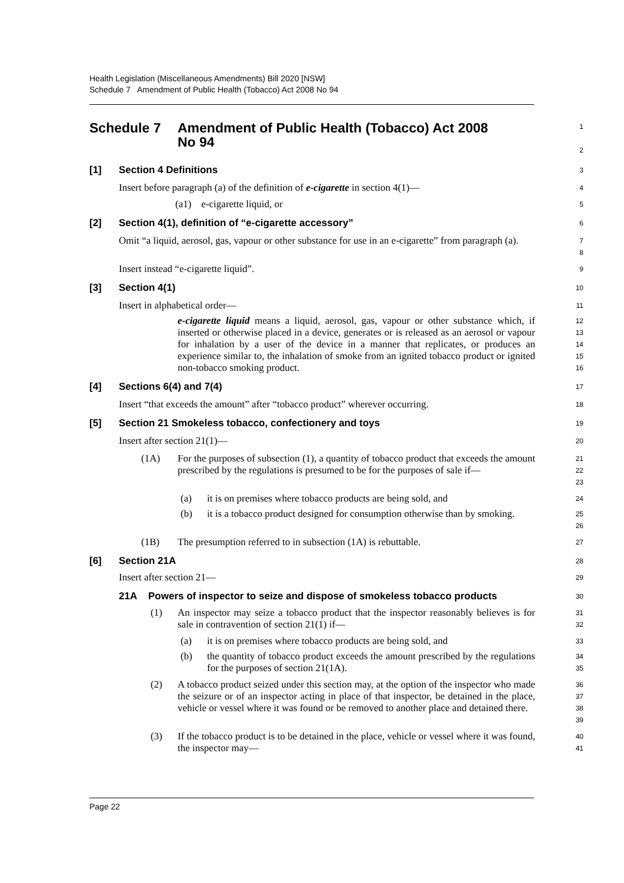Health Legislation (Miscellaneous Amendments) Bill 2020 [NSW]
Schedule 7 Amendment of Public Health (Tobacco) Act 2008 No 94
Schedule 7 Amendment of Public Health (Tobacco) Act 2008
No 94
1
2
[1] Section 4 Definitions
3
Insert before paragraph (a) of the definition of e-cigarette in section 4(1)—
4
(a1) e-cigarette liquid, or
5
[2] Section 4(1), definition of “e-cigarette accessory”
6
Omit “a liquid, aerosol, gas, vapour or other substance for use in an e-cigarette” from paragraph (a).
7
8
Insert instead “e-cigarette liquid”.
9
[3] Section 4(1)
10
Insert in alphabetical order—
11
e-cigarette liquid means a liquid, aerosol, gas, vapour or other substance which, if inserted or otherwise placed in a device, generates or is released as an aerosol or vapour for inhalation by a user of the device in a manner that replicates, or produces an experience similar to, the inhalation of smoke from an ignited tobacco product or ignited non-tobacco smoking product.
12
13
14
15
16
[4] Sections 6(4) and 7(4)
17
Insert “that exceeds the amount” after “tobacco product” wherever occurring.
18
[5] Section 21 Smokeless tobacco, confectionery and toys
19
Insert after section 21(1)—
20
(1A) For the purposes of subsection (1), a quantity of tobacco product that exceeds the amount prescribed by the regulations is presumed to be for the purposes of sale if—
21
22
23
(a) it is on premises where tobacco products are being sold, and
24
(b) it is a tobacco product designed for consumption otherwise than by smoking.
25
26
(1B) The presumption referred to in subsection (1A) is rebuttable.
27
[6] Section 21A
28
Insert after section 21—
29
21A Powers of inspector to seize and dispose of smokeless tobacco products
30
(1) An inspector may seize a tobacco product that the inspector reasonably believes is for sale in contravention of section 21(1) if—
31
32
(a) it is on premises where tobacco products are being sold, and
33
(b) the quantity of tobacco product exceeds the amount prescribed by the regulations for the purposes of section 21(1A).
34
35
(2) A tobacco product seized under this section may, at the option of the inspector who made the seizure or of an inspector acting in place of that inspector, be detained in the place, vehicle or vessel where it was found or be removed to another place and detained there.
36
37
38
39
(3) If the tobacco product is to be detained in the place, vehicle or vessel where it was found, the inspector may—
40
41
Page 22